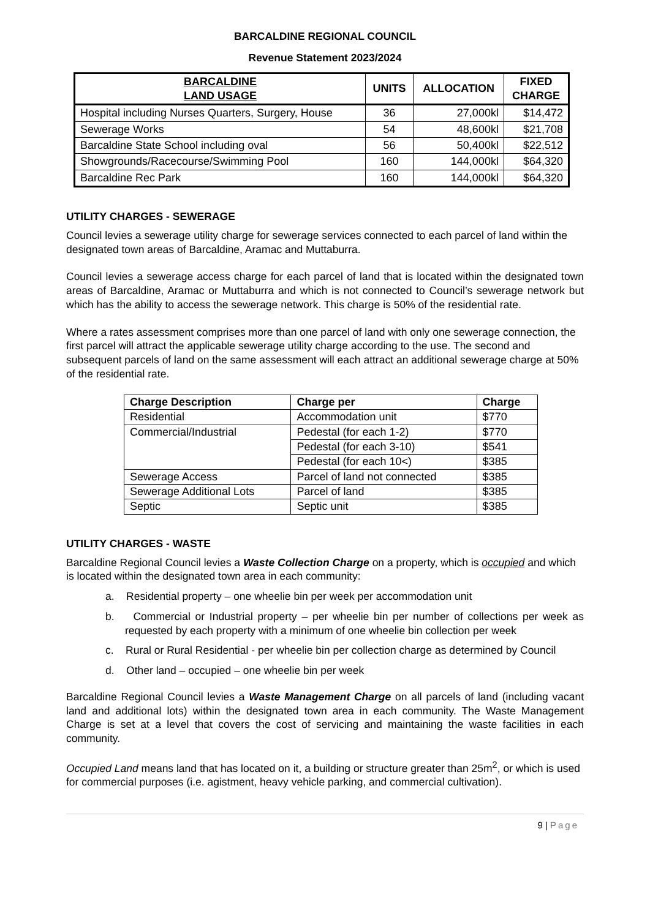BARCALDINE REGIONAL COUNCIL
Revenue Statement 2023/2024
| BARCALDINE LAND USAGE | UNITS | ALLOCATION | FIXED CHARGE |
| --- | --- | --- | --- |
| Hospital including Nurses Quarters, Surgery, House | 36 | 27,000kl | $14,472 |
| Sewerage Works | 54 | 48,600kl | $21,708 |
| Barcaldine State School including oval | 56 | 50,400kl | $22,512 |
| Showgrounds/Racecourse/Swimming Pool | 160 | 144,000kl | $64,320 |
| Barcaldine Rec Park | 160 | 144,000kl | $64,320 |
UTILITY CHARGES - SEWERAGE
Council levies a sewerage utility charge for sewerage services connected to each parcel of land within the designated town areas of Barcaldine, Aramac and Muttaburra.
Council levies a sewerage access charge for each parcel of land that is located within the designated town areas of Barcaldine, Aramac or Muttaburra and which is not connected to Council’s sewerage network but which has the ability to access the sewerage network. This charge is 50% of the residential rate.
Where a rates assessment comprises more than one parcel of land with only one sewerage connection, the first parcel will attract the applicable sewerage utility charge according to the use. The second and subsequent parcels of land on the same assessment will each attract an additional sewerage charge at 50% of the residential rate.
| Charge Description | Charge per | Charge |
| --- | --- | --- |
| Residential | Accommodation unit | $770 |
| Commercial/Industrial | Pedestal (for each 1-2) | $770 |
| | Pedestal (for each 3-10) | $541 |
| | Pedestal (for each 10<) | $385 |
| Sewerage Access | Parcel of land not connected | $385 |
| Sewerage Additional Lots | Parcel of land | $385 |
| Septic | Septic unit | $385 |
UTILITY CHARGES - WASTE
Barcaldine Regional Council levies a Waste Collection Charge on a property, which is occupied and which is located within the designated town area in each community:
a. Residential property – one wheelie bin per week per accommodation unit
b. Commercial or Industrial property – per wheelie bin per number of collections per week as requested by each property with a minimum of one wheelie bin collection per week
c. Rural or Rural Residential - per wheelie bin per collection charge as determined by Council
d. Other land – occupied – one wheelie bin per week
Barcaldine Regional Council levies a Waste Management Charge on all parcels of land (including vacant land and additional lots) within the designated town area in each community. The Waste Management Charge is set at a level that covers the cost of servicing and maintaining the waste facilities in each community.
Occupied Land means land that has located on it, a building or structure greater than 25m<sup>2</sup>, or which is used for commercial purposes (i.e. agistment, heavy vehicle parking, and commercial cultivation).
9 | Page